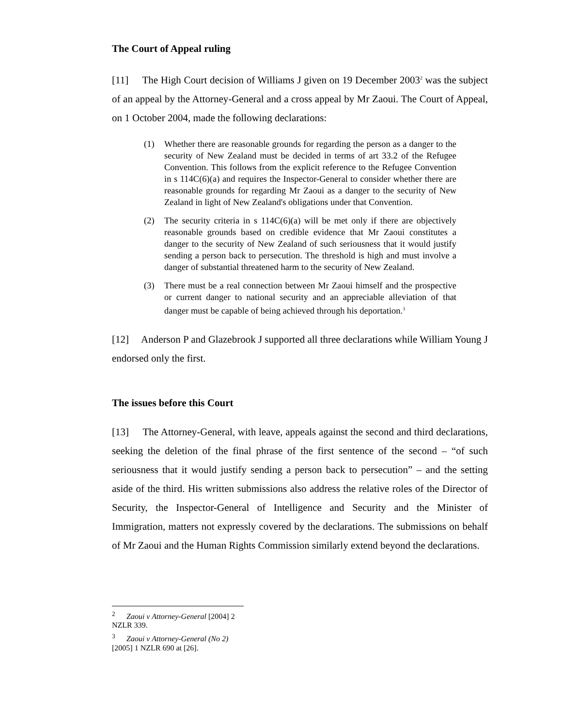The Court of Appeal ruling
[11] The High Court decision of Williams J given on 19 December 2003<sup>2</sup> was the subject of an appeal by the Attorney-General and a cross appeal by Mr Zaoui. The Court of Appeal, on 1 October 2004, made the following declarations:
(1) Whether there are reasonable grounds for regarding the person as a danger to the security of New Zealand must be decided in terms of art 33.2 of the Refugee Convention. This follows from the explicit reference to the Refugee Convention in s 114C(6)(a) and requires the Inspector-General to consider whether there are reasonable grounds for regarding Mr Zaoui as a danger to the security of New Zealand in light of New Zealand's obligations under that Convention.
(2) The security criteria in s 114C(6)(a) will be met only if there are objectively reasonable grounds based on credible evidence that Mr Zaoui constitutes a danger to the security of New Zealand of such seriousness that it would justify sending a person back to persecution. The threshold is high and must involve a danger of substantial threatened harm to the security of New Zealand.
(3) There must be a real connection between Mr Zaoui himself and the prospective or current danger to national security and an appreciable alleviation of that danger must be capable of being achieved through his deportation.<sup>3</sup>
[12] Anderson P and Glazebrook J supported all three declarations while William Young J endorsed only the first.
The issues before this Court
[13] The Attorney-General, with leave, appeals against the second and third declarations, seeking the deletion of the final phrase of the first sentence of the second – “of such seriousness that it would justify sending a person back to persecution” – and the setting aside of the third. His written submissions also address the relative roles of the Director of Security, the Inspector-General of Intelligence and Security and the Minister of Immigration, matters not expressly covered by the declarations. The submissions on behalf of Mr Zaoui and the Human Rights Commission similarly extend beyond the declarations.
<sup>2</sup> Zaoui v Attorney-General [2004] 2 NZLR 339.
<sup>3</sup> Zaoui v Attorney-General (No 2) [2005] 1 NZLR 690 at [26].